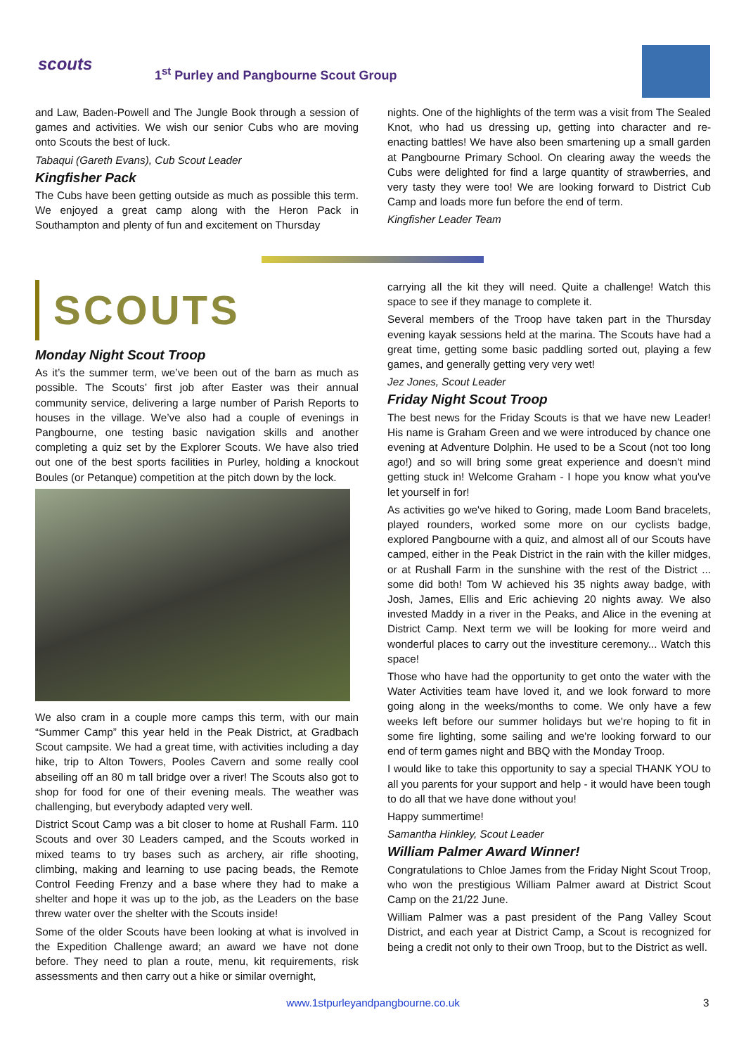scouts
1<sup>st</sup> Purley and Pangbourne Scout Group
and Law, Baden-Powell and The Jungle Book through a session of games and activities. We wish our senior Cubs who are moving onto Scouts the best of luck.
Tabaqui (Gareth Evans), Cub Scout Leader
Kingfisher Pack
The Cubs have been getting outside as much as possible this term. We enjoyed a great camp along with the Heron Pack in Southampton and plenty of fun and excitement on Thursday
nights. One of the highlights of the term was a visit from The Sealed Knot, who had us dressing up, getting into character and re-enacting battles! We have also been smartening up a small garden at Pangbourne Primary School. On clearing away the weeds the Cubs were delighted for find a large quantity of strawberries, and very tasty they were too! We are looking forward to District Cub Camp and loads more fun before the end of term.
Kingfisher Leader Team
SCOUTS
Monday Night Scout Troop
As it’s the summer term, we’ve been out of the barn as much as possible. The Scouts’ first job after Easter was their annual community service, delivering a large number of Parish Reports to houses in the village. We’ve also had a couple of evenings in Pangbourne, one testing basic navigation skills and another completing a quiz set by the Explorer Scouts. We have also tried out one of the best sports facilities in Purley, holding a knockout Boules (or Petanque) competition at the pitch down by the lock.
We also cram in a couple more camps this term, with our main “Summer Camp” this year held in the Peak District, at Gradbach Scout campsite. We had a great time, with activities including a day hike, trip to Alton Towers, Pooles Cavern and some really cool abseiling off an 80 m tall bridge over a river! The Scouts also got to shop for food for one of their evening meals. The weather was challenging, but everybody adapted very well.
District Scout Camp was a bit closer to home at Rushall Farm. 110 Scouts and over 30 Leaders camped, and the Scouts worked in mixed teams to try bases such as archery, air rifle shooting, climbing, making and learning to use pacing beads, the Remote Control Feeding Frenzy and a base where they had to make a shelter and hope it was up to the job, as the Leaders on the base threw water over the shelter with the Scouts inside!
Some of the older Scouts have been looking at what is involved in the Expedition Challenge award; an award we have not done before. They need to plan a route, menu, kit requirements, risk assessments and then carry out a hike or similar overnight,
carrying all the kit they will need. Quite a challenge! Watch this space to see if they manage to complete it.
Several members of the Troop have taken part in the Thursday evening kayak sessions held at the marina. The Scouts have had a great time, getting some basic paddling sorted out, playing a few games, and generally getting very very wet!
Jez Jones, Scout Leader
Friday Night Scout Troop
The best news for the Friday Scouts is that we have new Leader! His name is Graham Green and we were introduced by chance one evening at Adventure Dolphin. He used to be a Scout (not too long ago!) and so will bring some great experience and doesn't mind getting stuck in! Welcome Graham - I hope you know what you've let yourself in for!
As activities go we've hiked to Goring, made Loom Band bracelets, played rounders, worked some more on our cyclists badge, explored Pangbourne with a quiz, and almost all of our Scouts have camped, either in the Peak District in the rain with the killer midges, or at Rushall Farm in the sunshine with the rest of the District ... some did both! Tom W achieved his 35 nights away badge, with Josh, James, Ellis and Eric achieving 20 nights away. We also invested Maddy in a river in the Peaks, and Alice in the evening at District Camp. Next term we will be looking for more weird and wonderful places to carry out the investiture ceremony... Watch this space!
Those who have had the opportunity to get onto the water with the Water Activities team have loved it, and we look forward to more going along in the weeks/months to come. We only have a few weeks left before our summer holidays but we're hoping to fit in some fire lighting, some sailing and we're looking forward to our end of term games night and BBQ with the Monday Troop.
I would like to take this opportunity to say a special THANK YOU to all you parents for your support and help - it would have been tough to do all that we have done without you!
Happy summertime!
Samantha Hinkley, Scout Leader
William Palmer Award Winner!
Congratulations to Chloe James from the Friday Night Scout Troop, who won the prestigious William Palmer award at District Scout Camp on the 21/22 June.
William Palmer was a past president of the Pang Valley Scout District, and each year at District Camp, a Scout is recognized for being a credit not only to their own Troop, but to the District as well.
www.1stpurleyandpangbourne.co.uk 3